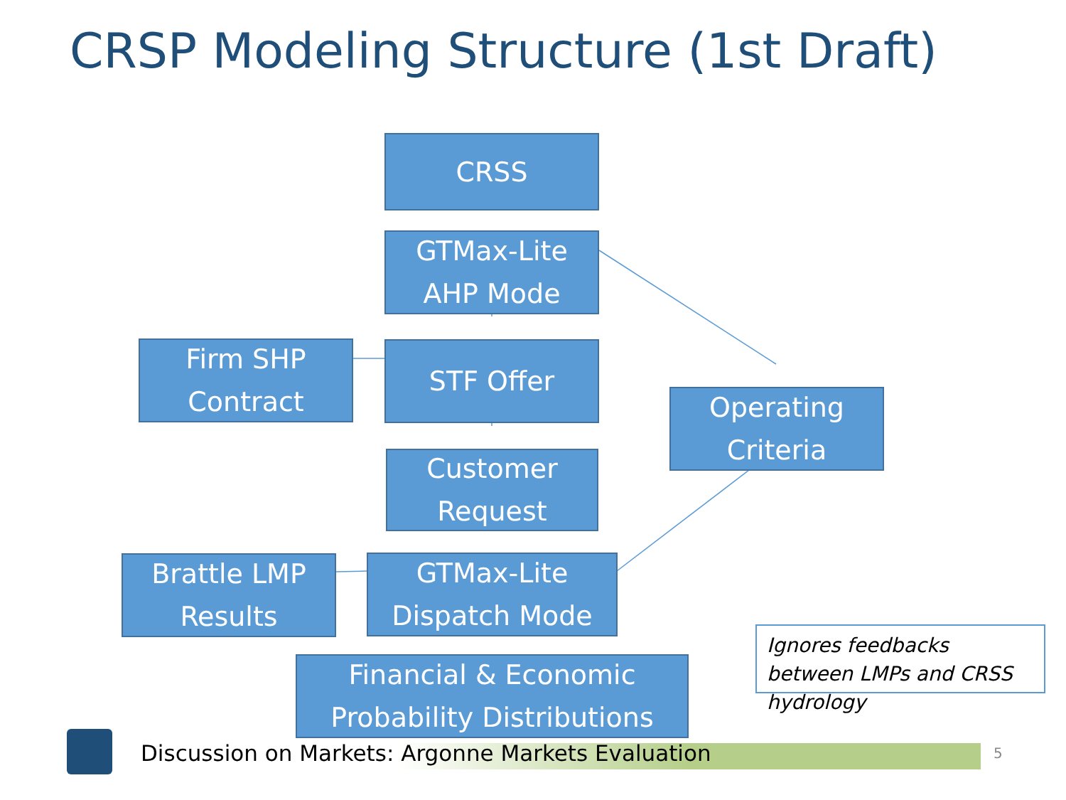CRSP Modeling Structure (1st Draft)
CRSS
GTMax-Lite
AHP Mode
Firm SHP
Contract
STF Offer
Operating
Criteria
Customer
Request
Brattle LMP
Results
GTMax-Lite
Dispatch Mode
Financial & Economic
Probability Distributions
Ignores feedbacks between LMPs and CRSS hydrology
Discussion on Markets: Argonne Markets Evaluation
5